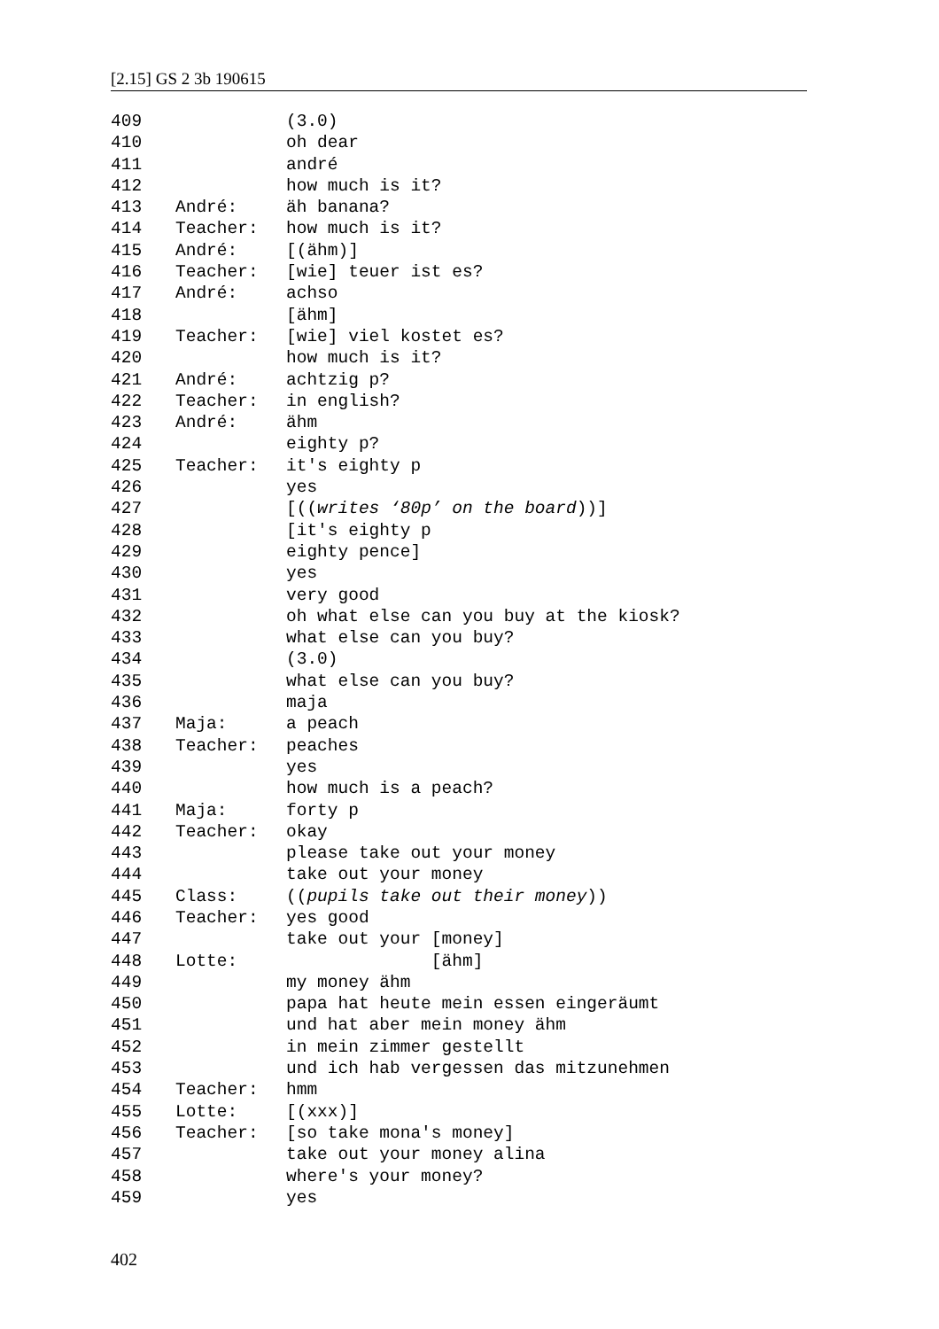[2.15] GS 2 3b 190615
409 (3.0)
410 oh dear
411 andré
412 how much is it?
413 André: äh banana?
414 Teacher: how much is it?
415 André: [(ähm)]
416 Teacher: [wie] teuer ist es?
417 André: achso
418 [ähm]
419 Teacher: [wie] viel kostet es?
420 how much is it?
421 André: achtzig p?
422 Teacher: in english?
423 André: ähm
424 eighty p?
425 Teacher: it's eighty p
426 yes
427 [((writes ‘80p’ on the board))]
428 [it's eighty p
429 eighty pence]
430 yes
431 very good
432 oh what else can you buy at the kiosk?
433 what else can you buy?
434 (3.0)
435 what else can you buy?
436 maja
437 Maja: a peach
438 Teacher: peaches
439 yes
440 how much is a peach?
441 Maja: forty p
442 Teacher: okay
443 please take out your money
444 take out your money
445 Class: ((pupils take out their money))
446 Teacher: yes good
447 take out your [money]
448 Lotte: [ähm]
449 my money ähm
450 papa hat heute mein essen eingeräumt
451 und hat aber mein money ähm
452 in mein zimmer gestellt
453 und ich hab vergessen das mitzunehmen
454 Teacher: hmm
455 Lotte: [(xxx)]
456 Teacher: [so take mona's money]
457 take out your money alina
458 where's your money?
459 yes
402